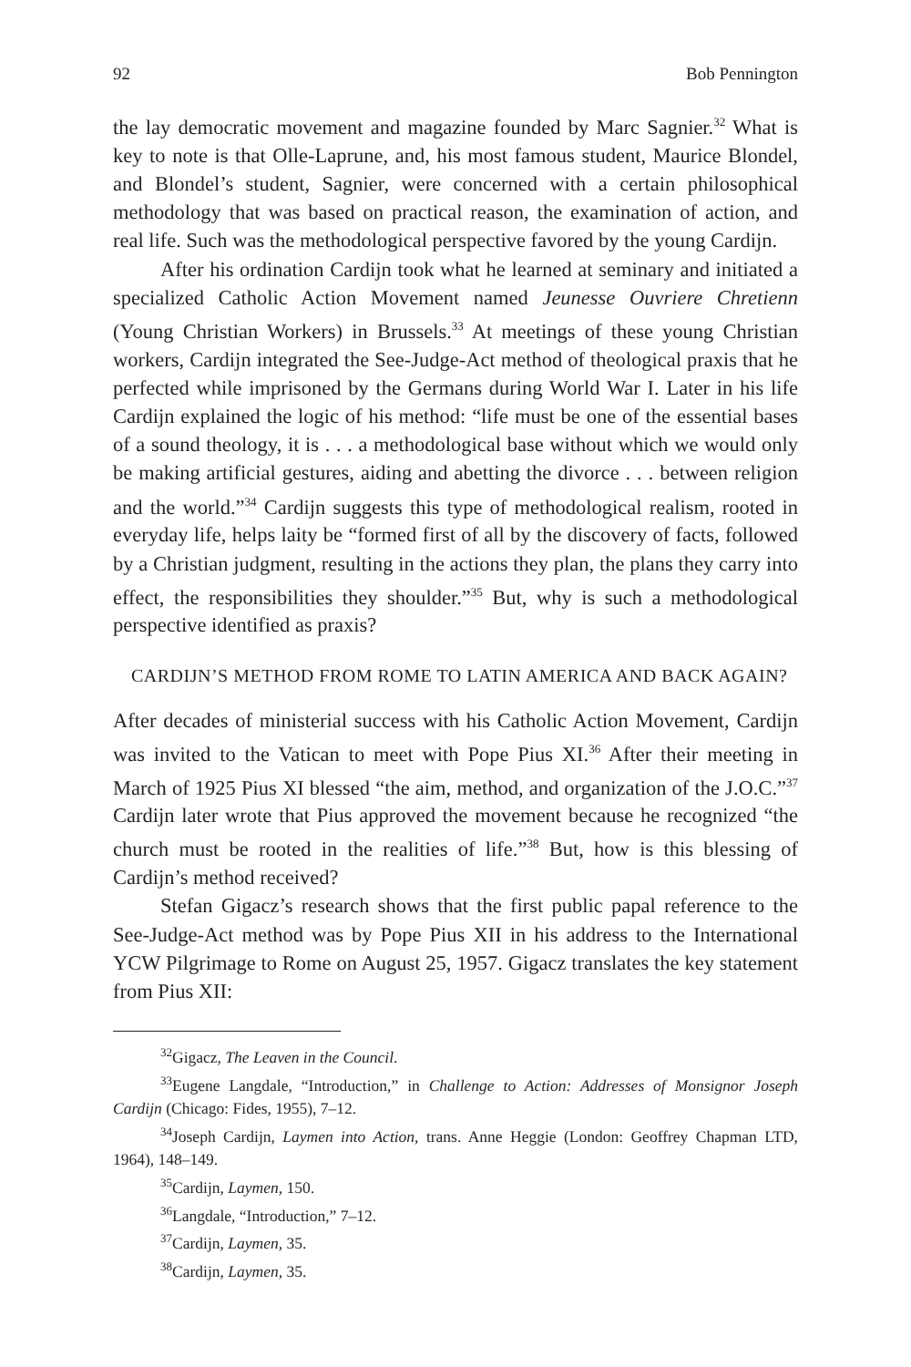92 Bob Pennington
the lay democratic movement and magazine founded by Marc Sagnier.<sup>32</sup> What is key to note is that Olle-Laprune, and, his most famous student, Maurice Blondel, and Blondel’s student, Sagnier, were concerned with a certain philosophical methodology that was based on practical reason, the examination of action, and real life. Such was the methodological perspective favored by the young Cardijn.
After his ordination Cardijn took what he learned at seminary and initiated a specialized Catholic Action Movement named Jeunesse Ouvriere Chretienn (Young Christian Workers) in Brussels.<sup>33</sup> At meetings of these young Christian workers, Cardijn integrated the See-Judge-Act method of theological praxis that he perfected while imprisoned by the Germans during World War I. Later in his life Cardijn explained the logic of his method: “life must be one of the essential bases of a sound theology, it is . . . a methodological base without which we would only be making artificial gestures, aiding and abetting the divorce . . . between religion and the world.”<sup>34</sup> Cardijn suggests this type of methodological realism, rooted in everyday life, helps laity be “formed first of all by the discovery of facts, followed by a Christian judgment, resulting in the actions they plan, the plans they carry into effect, the responsibilities they shoulder.”<sup>35</sup> But, why is such a methodological perspective identified as praxis?
CARDIJN’S METHOD FROM ROME TO LATIN AMERICA AND BACK AGAIN?
After decades of ministerial success with his Catholic Action Movement, Cardijn was invited to the Vatican to meet with Pope Pius XI.<sup>36</sup> After their meeting in March of 1925 Pius XI blessed “the aim, method, and organization of the J.O.C.”<sup>37</sup> Cardijn later wrote that Pius approved the movement because he recognized “the church must be rooted in the realities of life.”<sup>38</sup> But, how is this blessing of Cardijn’s method received?
Stefan Gigacz’s research shows that the first public papal reference to the See-Judge-Act method was by Pope Pius XII in his address to the International YCW Pilgrimage to Rome on August 25, 1957. Gigacz translates the key statement from Pius XII:
<sup>32</sup> Gigacz, The Leaven in the Council.
<sup>33</sup> Eugene Langdale, “Introduction,” in Challenge to Action: Addresses of Monsignor Joseph Cardijn (Chicago: Fides, 1955), 7–12.
<sup>34</sup> Joseph Cardijn, Laymen into Action, trans. Anne Heggie (London: Geoffrey Chapman LTD, 1964), 148–149.
<sup>35</sup> Cardijn, Laymen, 150.
<sup>36</sup> Langdale, “Introduction,” 7–12.
<sup>37</sup> Cardijn, Laymen, 35.
<sup>38</sup> Cardijn, Laymen, 35.